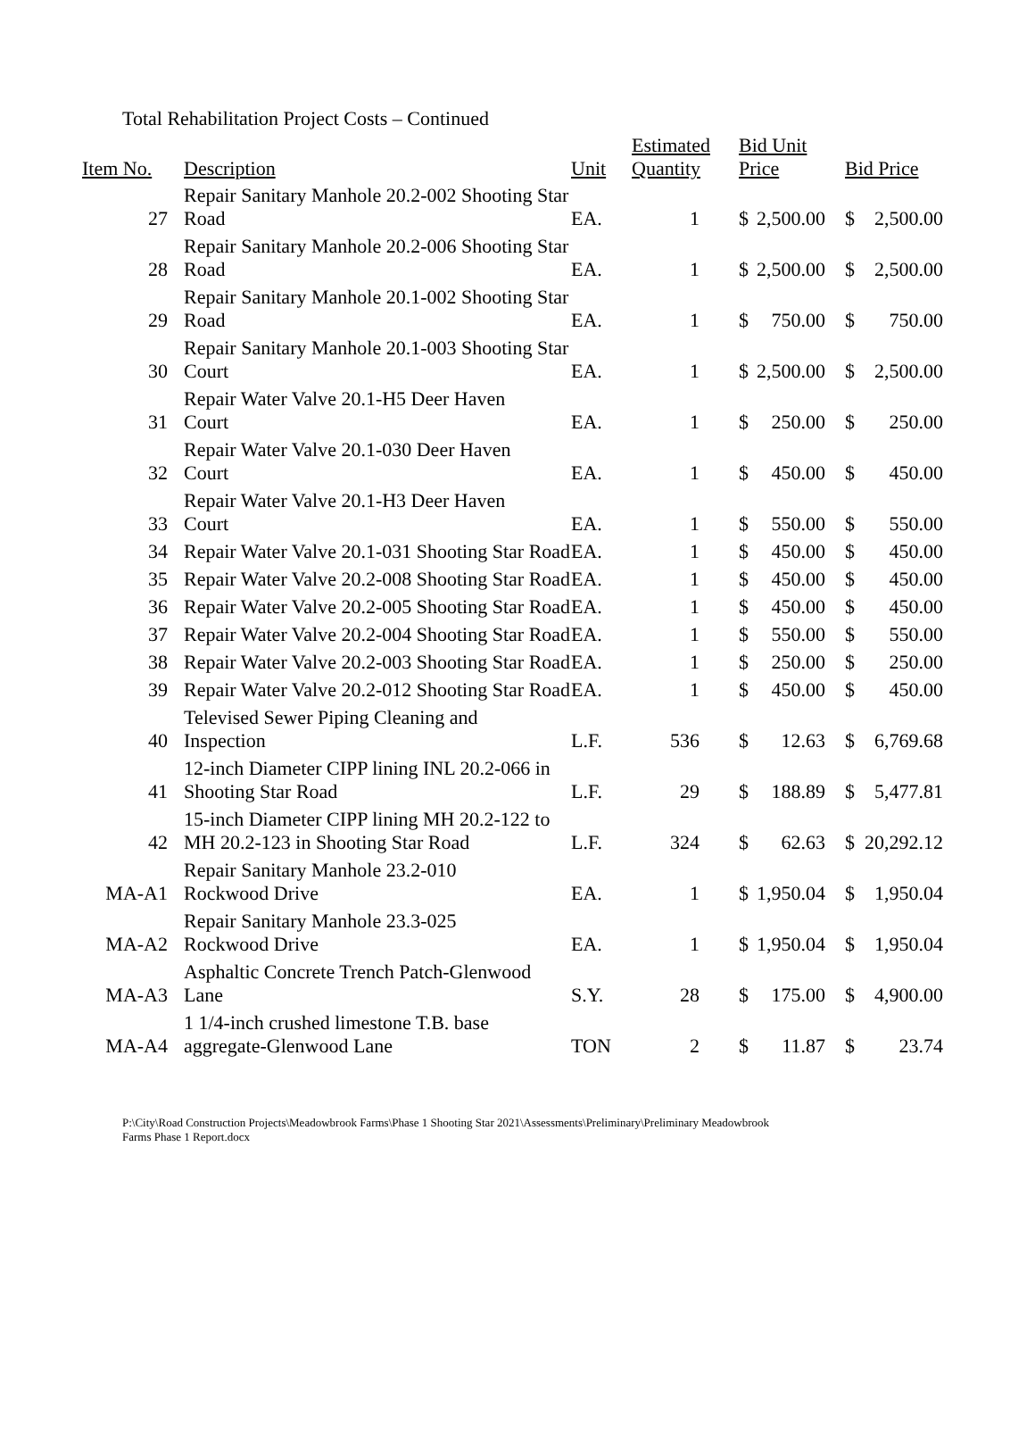Total Rehabilitation Project Costs – Continued
| Item No. | Description | Unit | Estimated Quantity | Bid Unit Price | | Bid Price | |
| --- | --- | --- | --- | --- | --- | --- | --- |
| 27 | Repair Sanitary Manhole 20.2-002 Shooting Star Road | EA. | 1 | $ | 2,500.00 | $ | 2,500.00 |
| 28 | Repair Sanitary Manhole 20.2-006 Shooting Star Road | EA. | 1 | $ | 2,500.00 | $ | 2,500.00 |
| 29 | Repair Sanitary Manhole 20.1-002 Shooting Star Road | EA. | 1 | $ | 750.00 | $ | 750.00 |
| 30 | Repair Sanitary Manhole 20.1-003 Shooting Star Court | EA. | 1 | $ | 2,500.00 | $ | 2,500.00 |
| 31 | Repair Water Valve 20.1-H5 Deer Haven Court | EA. | 1 | $ | 250.00 | $ | 250.00 |
| 32 | Repair Water Valve 20.1-030 Deer Haven Court | EA. | 1 | $ | 450.00 | $ | 450.00 |
| 33 | Repair Water Valve 20.1-H3 Deer Haven Court | EA. | 1 | $ | 550.00 | $ | 550.00 |
| 34 | Repair Water Valve 20.1-031 Shooting Star Road | EA. | 1 | $ | 450.00 | $ | 450.00 |
| 35 | Repair Water Valve 20.2-008 Shooting Star Road | EA. | 1 | $ | 450.00 | $ | 450.00 |
| 36 | Repair Water Valve 20.2-005 Shooting Star Road | EA. | 1 | $ | 450.00 | $ | 450.00 |
| 37 | Repair Water Valve 20.2-004 Shooting Star Road | EA. | 1 | $ | 550.00 | $ | 550.00 |
| 38 | Repair Water Valve 20.2-003 Shooting Star Road | EA. | 1 | $ | 250.00 | $ | 250.00 |
| 39 | Repair Water Valve 20.2-012 Shooting Star Road | EA. | 1 | $ | 450.00 | $ | 450.00 |
| 40 | Televised Sewer Piping Cleaning and Inspection | L.F. | 536 | $ | 12.63 | $ | 6,769.68 |
| 41 | 12-inch Diameter CIPP lining INL 20.2-066 in Shooting Star Road | L.F. | 29 | $ | 188.89 | $ | 5,477.81 |
| 42 | 15-inch Diameter CIPP lining MH 20.2-122 to MH 20.2-123 in Shooting Star Road | L.F. | 324 | $ | 62.63 | $ | 20,292.12 |
| MA-A1 | Repair Sanitary Manhole 23.2-010 Rockwood Drive | EA. | 1 | $ | 1,950.04 | $ | 1,950.04 |
| MA-A2 | Repair Sanitary Manhole 23.3-025 Rockwood Drive | EA. | 1 | $ | 1,950.04 | $ | 1,950.04 |
| MA-A3 | Asphaltic Concrete Trench Patch-Glenwood Lane | S.Y. | 28 | $ | 175.00 | $ | 4,900.00 |
| MA-A4 | 1 1/4-inch crushed limestone T.B. base aggregate-Glenwood Lane | TON | 2 | $ | 11.87 | $ | 23.74 |
P:\City\Road Construction Projects\Meadowbrook Farms\Phase 1 Shooting Star 2021\Assessments\Preliminary\Preliminary Meadowbrook
Farms Phase 1 Report.docx